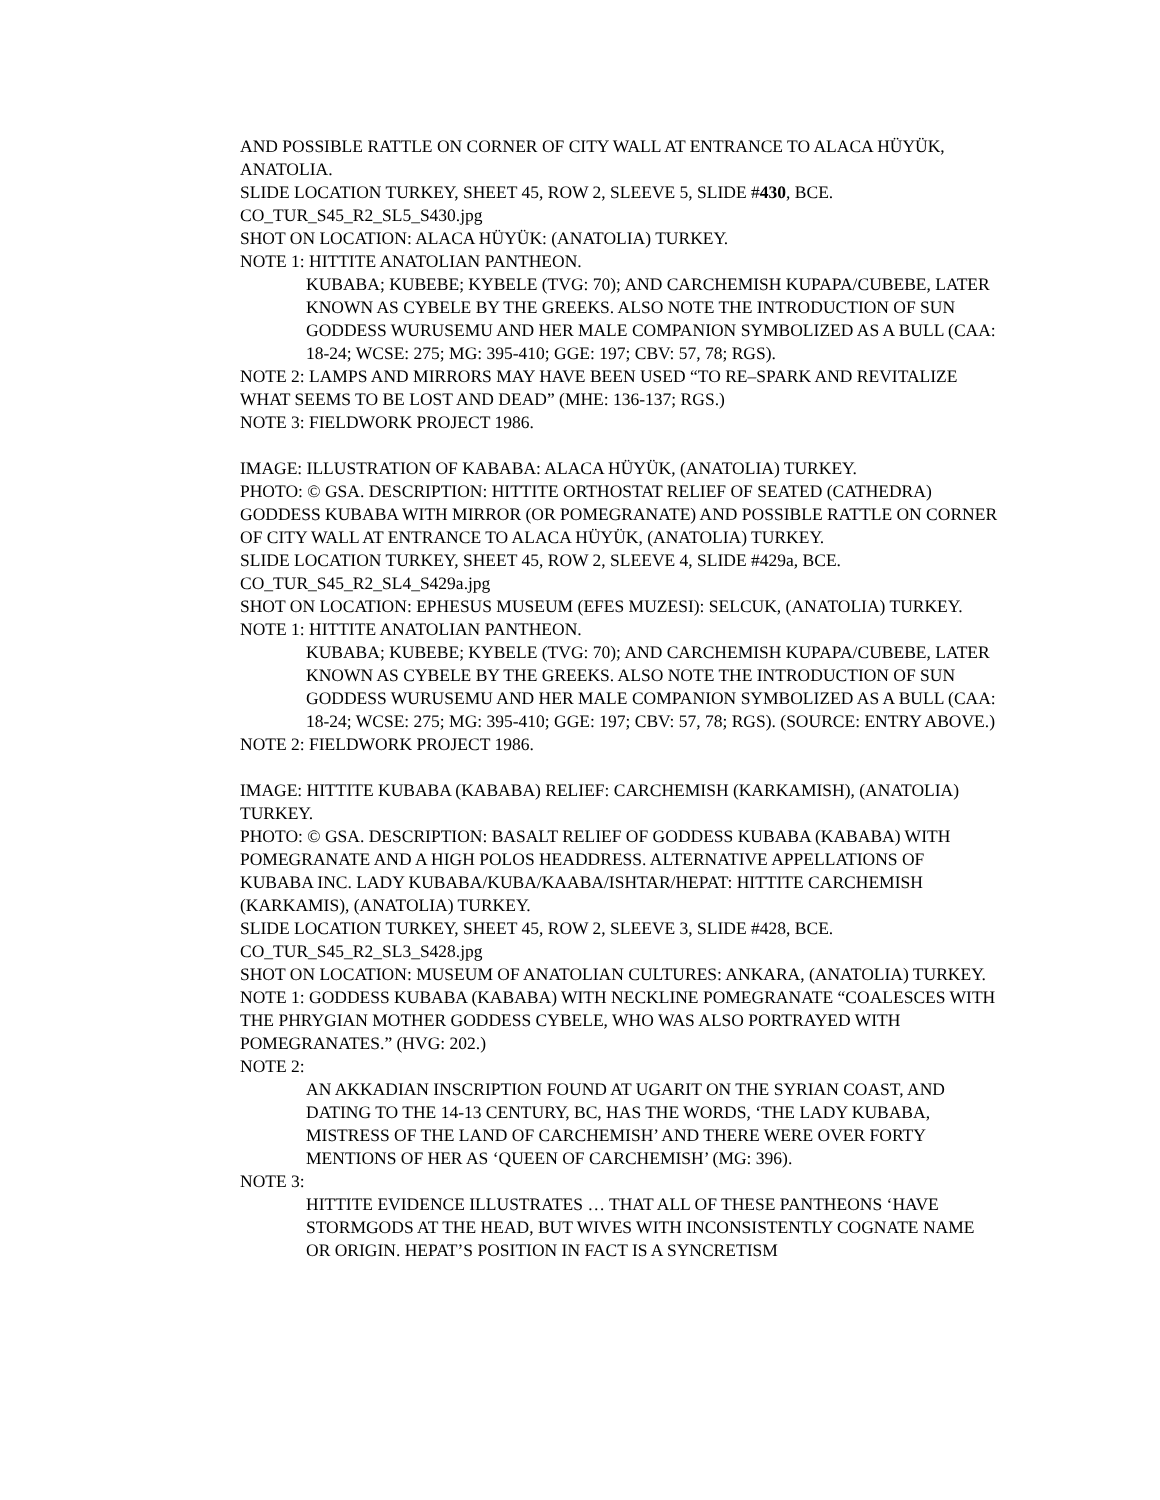AND POSSIBLE RATTLE ON CORNER OF CITY WALL AT ENTRANCE TO ALACA HÜYÜK, ANATOLIA.
SLIDE LOCATION TURKEY, SHEET 45, ROW 2, SLEEVE 5, SLIDE #430, BCE.
CO_TUR_S45_R2_SL5_S430.jpg
SHOT ON LOCATION: ALACA HÜYÜK: (ANATOLIA) TURKEY.
NOTE 1: HITTITE ANATOLIAN PANTHEON.
KUBABA; KUBEBE; KYBELE (TVG: 70); AND CARCHEMISH KUPAPA/CUBEBE, LATER KNOWN AS CYBELE BY THE GREEKS. ALSO NOTE THE INTRODUCTION OF SUN GODDESS WURUSEMU AND HER MALE COMPANION SYMBOLIZED AS A BULL (CAA: 18-24; WCSE: 275; MG: 395-410; GGE: 197; CBV: 57, 78; RGS).
NOTE 2: LAMPS AND MIRRORS MAY HAVE BEEN USED “TO RE–SPARK AND REVITALIZE WHAT SEEMS TO BE LOST AND DEAD” (MHE: 136-137; RGS.)
NOTE 3: FIELDWORK PROJECT 1986.
IMAGE: ILLUSTRATION OF KABABA: ALACA HÜYÜK, (ANATOLIA) TURKEY.
PHOTO: © GSA. DESCRIPTION: HITTITE ORTHOSTAT RELIEF OF SEATED (CATHEDRA) GODDESS KUBABA WITH MIRROR (OR POMEGRANATE) AND POSSIBLE RATTLE ON CORNER OF CITY WALL AT ENTRANCE TO ALACA HÜYÜK, (ANATOLIA) TURKEY.
SLIDE LOCATION TURKEY, SHEET 45, ROW 2, SLEEVE 4, SLIDE #429a, BCE.
CO_TUR_S45_R2_SL4_S429a.jpg
SHOT ON LOCATION: EPHESUS MUSEUM (EFES MUZESI): SELCUK, (ANATOLIA) TURKEY.
NOTE 1: HITTITE ANATOLIAN PANTHEON.
KUBABA; KUBEBE; KYBELE (TVG: 70); AND CARCHEMISH KUPAPA/CUBEBE, LATER KNOWN AS CYBELE BY THE GREEKS. ALSO NOTE THE INTRODUCTION OF SUN GODDESS WURUSEMU AND HER MALE COMPANION SYMBOLIZED AS A BULL (CAA: 18-24; WCSE: 275; MG: 395-410; GGE: 197; CBV: 57, 78; RGS). (SOURCE: ENTRY ABOVE.)
NOTE 2: FIELDWORK PROJECT 1986.
IMAGE: HITTITE KUBABA (KABABA) RELIEF: CARCHEMISH (KARKAMISH), (ANATOLIA) TURKEY.
PHOTO: © GSA. DESCRIPTION: BASALT RELIEF OF GODDESS KUBABA (KABABA) WITH POMEGRANATE AND A HIGH POLOS HEADDRESS. ALTERNATIVE APPELLATIONS OF KUBABA INC. LADY KUBABA/KUBA/KAABA/ISHTAR/HEPAT: HITTITE CARCHEMISH (KARKAMIS), (ANATOLIA) TURKEY.
SLIDE LOCATION TURKEY, SHEET 45, ROW 2, SLEEVE 3, SLIDE #428, BCE.
CO_TUR_S45_R2_SL3_S428.jpg
SHOT ON LOCATION: MUSEUM OF ANATOLIAN CULTURES: ANKARA, (ANATOLIA) TURKEY.
NOTE 1: GODDESS KUBABA (KABABA) WITH NECKLINE POMEGRANATE “COALESCES WITH THE PHRYGIAN MOTHER GODDESS CYBELE, WHO WAS ALSO PORTRAYED WITH POMEGRANATES.” (HVG: 202.)
NOTE 2:
AN AKKADIAN INSCRIPTION FOUND AT UGARIT ON THE SYRIAN COAST, AND DATING TO THE 14-13 CENTURY, BC, HAS THE WORDS, ‘THE LADY KUBABA, MISTRESS OF THE LAND OF CARCHEMISH’ AND THERE WERE OVER FORTY MENTIONS OF HER AS ‘QUEEN OF CARCHEMISH’ (MG: 396).
NOTE 3:
HITTITE EVIDENCE ILLUSTRATES … THAT ALL OF THESE PANTHEONS ‘HAVE STORMGODS AT THE HEAD, BUT WIVES WITH INCONSISTENTLY COGNATE NAME OR ORIGIN. HEPAT’S POSITION IN FACT IS A SYNCRETISM